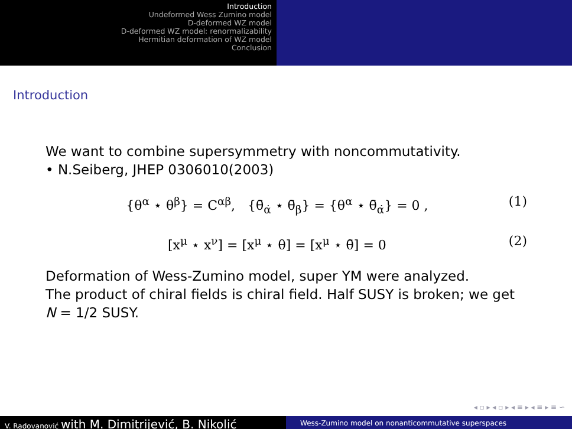Introduction
Undeformed Wess Zumino model
D-deformed WZ model
D-deformed WZ model: renormalizability
Hermitian deformation of WZ model
Conclusion
Introduction
We want to combine supersymmetry with noncommutativity.
• N.Seiberg, JHEP 0306010(2003)
{θ<sup>α</sup> ⋆ θ<sup>β</sup>} = C<sup>αβ</sup>, {θ̄<sub>α̇</sub> ⋆ θ̄<sub>β̇</sub>} = {θ<sup>α</sup> ⋆ θ̄<sub>α̇</sub>} = 0 , (1)
[x<sup>μ</sup> ⋆ x<sup>ν</sup>] = [x<sup>μ</sup> ⋆ θ] = [x<sup>μ</sup> ⋆ θ̄] = 0 (2)
Deformation of Wess-Zumino model, super YM were analyzed.
The product of chiral fields is chiral field. Half SUSY is broken; we get N = 1/2 SUSY.
◂ ▫ ▸ ◂ ▫ ▸ ◂ ≡ ▸ ◂ ≡ ▸ ≡ ∽
V. Radovanović with M. Dimitrijević, B. Nikolić
Wess-Zumino model on nonanticommutative superspaces